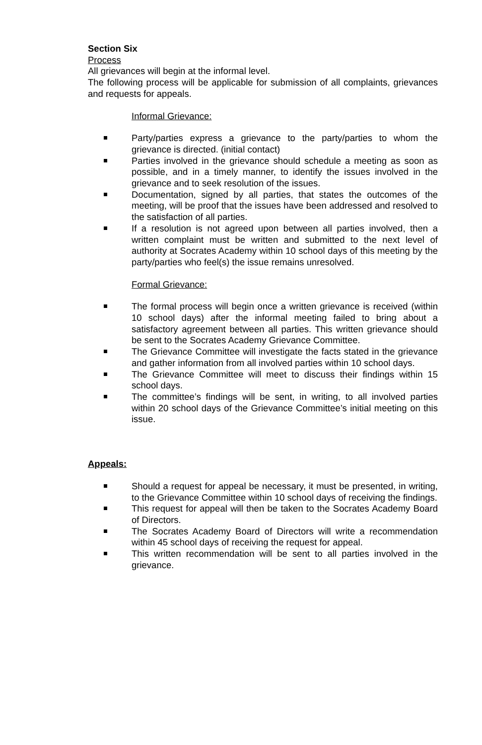Section Six
Process
All grievances will begin at the informal level.
The following process will be applicable for submission of all complaints, grievances and requests for appeals.
Informal Grievance:
Party/parties express a grievance to the party/parties to whom the grievance is directed. (initial contact)
Parties involved in the grievance should schedule a meeting as soon as possible, and in a timely manner, to identify the issues involved in the grievance and to seek resolution of the issues.
Documentation, signed by all parties, that states the outcomes of the meeting, will be proof that the issues have been addressed and resolved to the satisfaction of all parties.
If a resolution is not agreed upon between all parties involved, then a written complaint must be written and submitted to the next level of authority at Socrates Academy within 10 school days of this meeting by the party/parties who feel(s) the issue remains unresolved.
Formal Grievance:
The formal process will begin once a written grievance is received (within 10 school days) after the informal meeting failed to bring about a satisfactory agreement between all parties. This written grievance should be sent to the Socrates Academy Grievance Committee.
The Grievance Committee will investigate the facts stated in the grievance and gather information from all involved parties within 10 school days.
The Grievance Committee will meet to discuss their findings within 15 school days.
The committee’s findings will be sent, in writing, to all involved parties within 20 school days of the Grievance Committee’s initial meeting on this issue.
Appeals:
Should a request for appeal be necessary, it must be presented, in writing, to the Grievance Committee within 10 school days of receiving the findings.
This request for appeal will then be taken to the Socrates Academy Board of Directors.
The Socrates Academy Board of Directors will write a recommendation within 45 school days of receiving the request for appeal.
This written recommendation will be sent to all parties involved in the grievance.